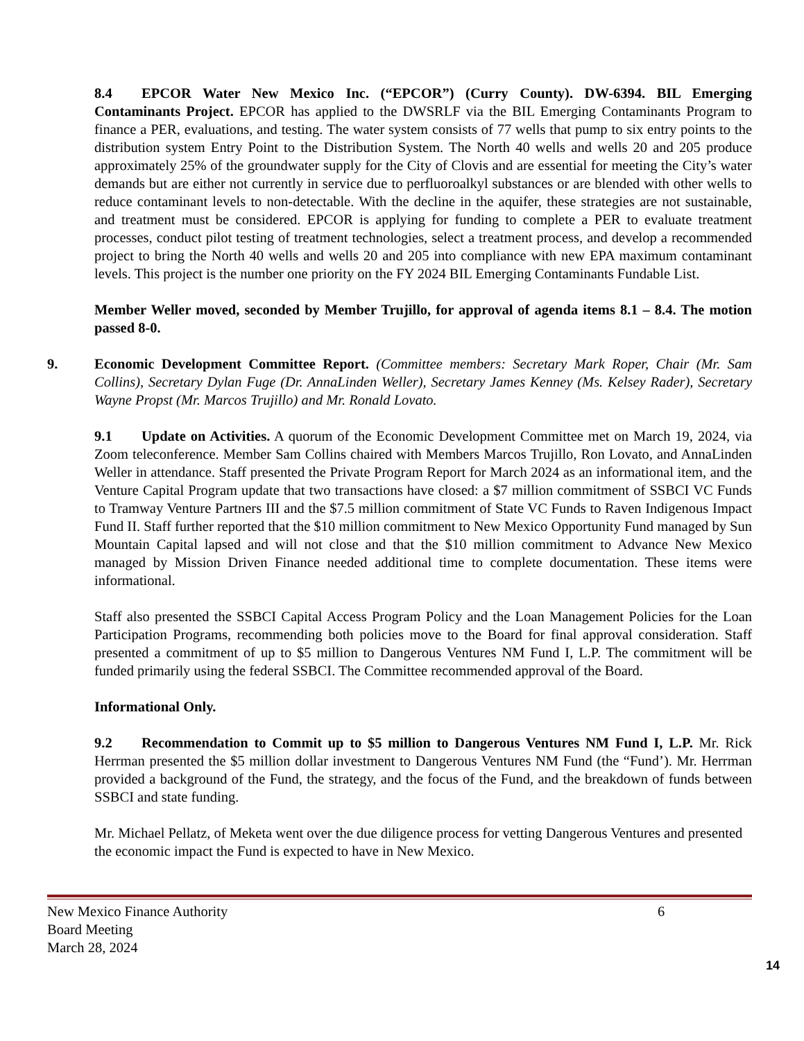8.4 EPCOR Water New Mexico Inc. (“EPCOR”) (Curry County). DW-6394. BIL Emerging Contaminants Project. EPCOR has applied to the DWSRLF via the BIL Emerging Contaminants Program to finance a PER, evaluations, and testing. The water system consists of 77 wells that pump to six entry points to the distribution system Entry Point to the Distribution System. The North 40 wells and wells 20 and 205 produce approximately 25% of the groundwater supply for the City of Clovis and are essential for meeting the City’s water demands but are either not currently in service due to perfluoroalkyl substances or are blended with other wells to reduce contaminant levels to non-detectable. With the decline in the aquifer, these strategies are not sustainable, and treatment must be considered. EPCOR is applying for funding to complete a PER to evaluate treatment processes, conduct pilot testing of treatment technologies, select a treatment process, and develop a recommended project to bring the North 40 wells and wells 20 and 205 into compliance with new EPA maximum contaminant levels. This project is the number one priority on the FY 2024 BIL Emerging Contaminants Fundable List.
Member Weller moved, seconded by Member Trujillo, for approval of agenda items 8.1 – 8.4. The motion passed 8-0.
9. Economic Development Committee Report. (Committee members: Secretary Mark Roper, Chair (Mr. Sam Collins), Secretary Dylan Fuge (Dr. AnnaLinden Weller), Secretary James Kenney (Ms. Kelsey Rader), Secretary Wayne Propst (Mr. Marcos Trujillo) and Mr. Ronald Lovato.
9.1 Update on Activities. A quorum of the Economic Development Committee met on March 19, 2024, via Zoom teleconference. Member Sam Collins chaired with Members Marcos Trujillo, Ron Lovato, and AnnaLinden Weller in attendance. Staff presented the Private Program Report for March 2024 as an informational item, and the Venture Capital Program update that two transactions have closed: a $7 million commitment of SSBCI VC Funds to Tramway Venture Partners III and the $7.5 million commitment of State VC Funds to Raven Indigenous Impact Fund II. Staff further reported that the $10 million commitment to New Mexico Opportunity Fund managed by Sun Mountain Capital lapsed and will not close and that the $10 million commitment to Advance New Mexico managed by Mission Driven Finance needed additional time to complete documentation. These items were informational.
Staff also presented the SSBCI Capital Access Program Policy and the Loan Management Policies for the Loan Participation Programs, recommending both policies move to the Board for final approval consideration. Staff presented a commitment of up to $5 million to Dangerous Ventures NM Fund I, L.P. The commitment will be funded primarily using the federal SSBCI. The Committee recommended approval of the Board.
Informational Only.
9.2 Recommendation to Commit up to $5 million to Dangerous Ventures NM Fund I, L.P. Mr. Rick Herrman presented the $5 million dollar investment to Dangerous Ventures NM Fund (the “Fund’). Mr. Herrman provided a background of the Fund, the strategy, and the focus of the Fund, and the breakdown of funds between SSBCI and state funding.
Mr. Michael Pellatz, of Meketa went over the due diligence process for vetting Dangerous Ventures and presented the economic impact the Fund is expected to have in New Mexico.
New Mexico Finance Authority
Board Meeting
March 28, 2024
6
14